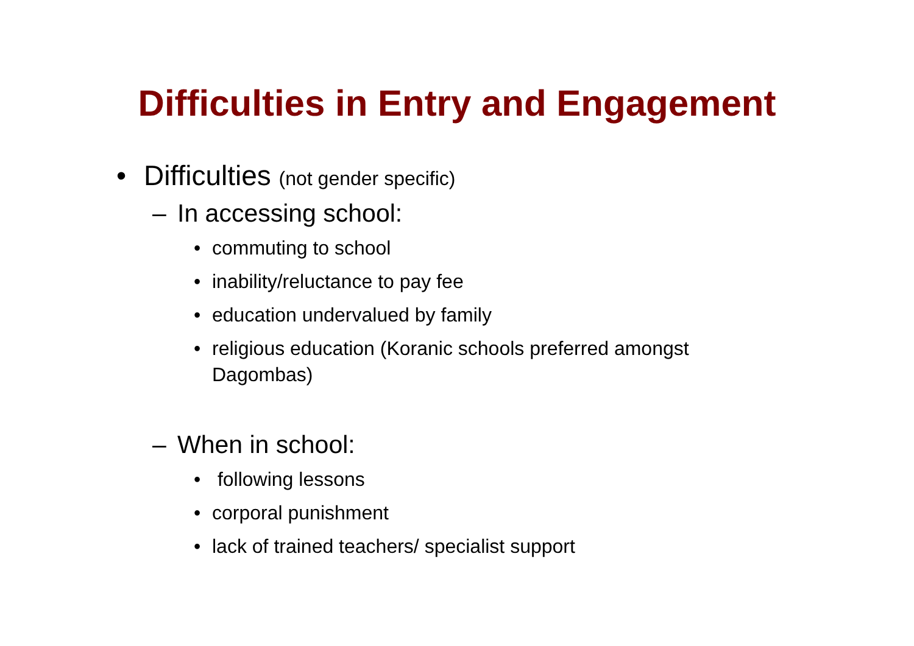Difficulties in Entry and Engagement
• Difficulties (not gender specific)
– In accessing school:
• commuting to school
• inability/reluctance to pay fee
• education undervalued by family
• religious education (Koranic schools preferred amongst Dagombas)
– When in school:
• following lessons
• corporal punishment
• lack of trained teachers/ specialist support